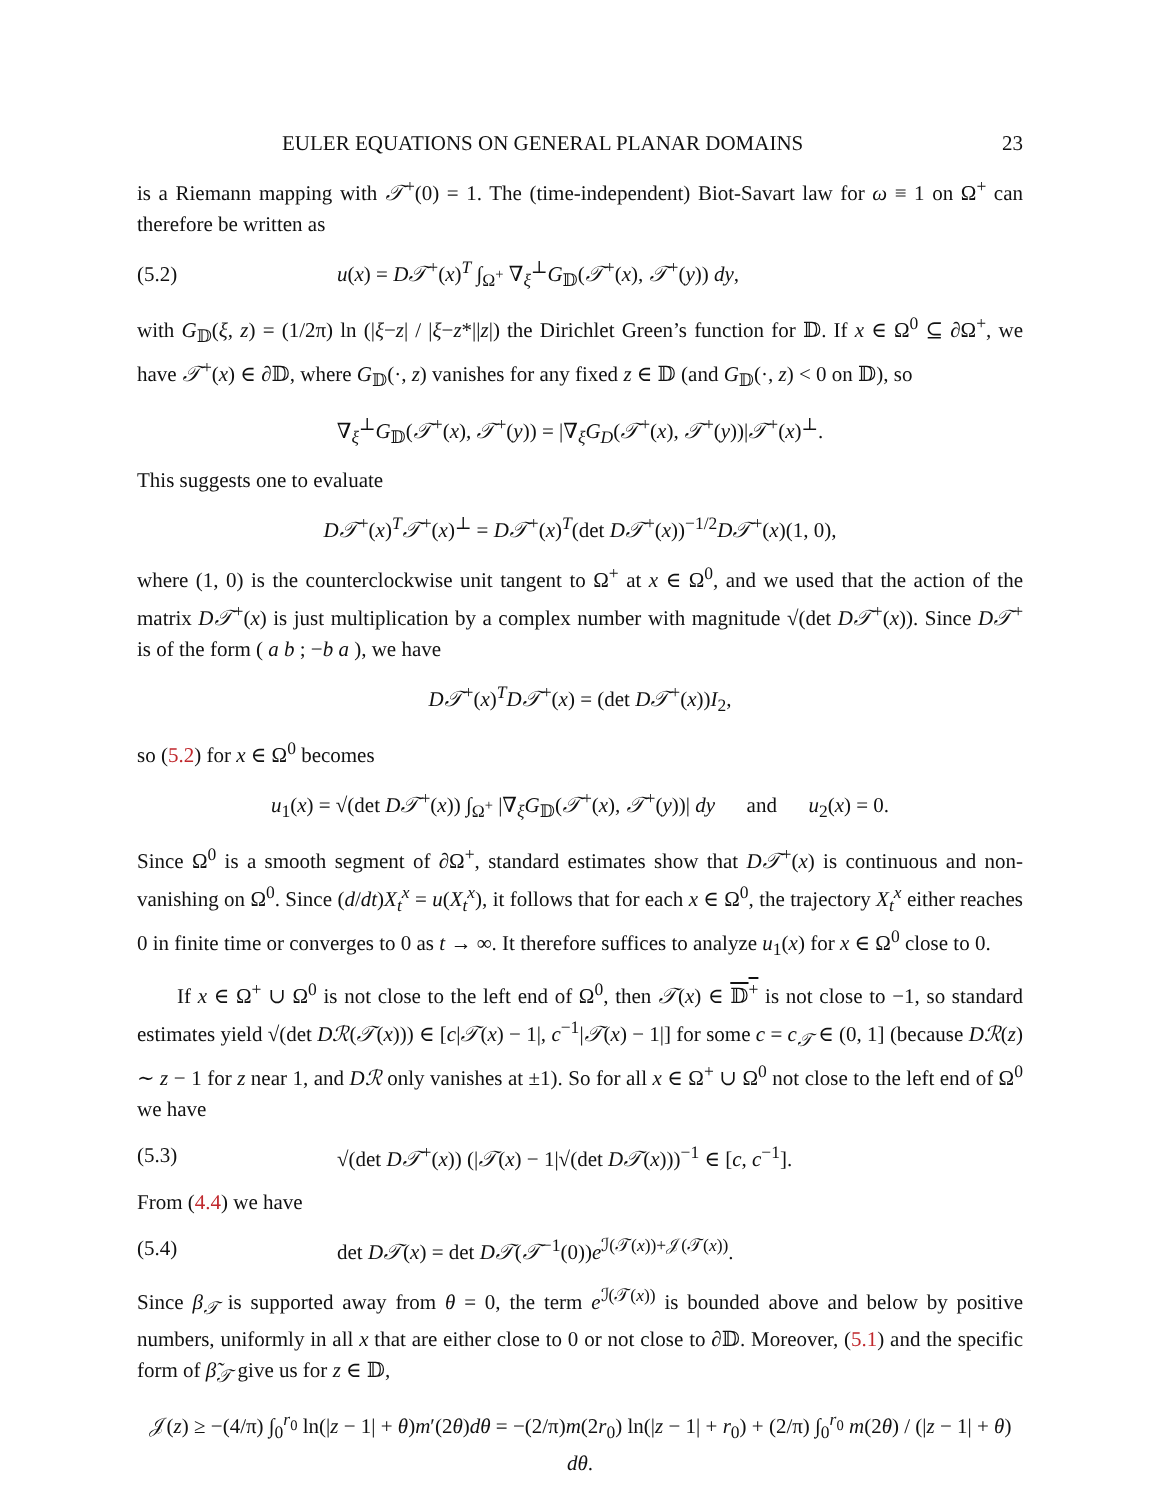EULER EQUATIONS ON GENERAL PLANAR DOMAINS 23
is a Riemann mapping with 𝒯<sup>+</sup>(0) = 1. The (time-independent) Biot-Savart law for ω ≡ 1 on Ω<sup>+</sup> can therefore be written as
(5.2) u(x) = D𝒯<sup>+</sup>(x)<sup>T</sup> ∫<sub>Ω<sup>+</sup></sub> ∇<sub>ξ</sub><sup>⊥</sup>G<sub>𝔻</sub>(𝒯<sup>+</sup>(x), 𝒯<sup>+</sup>(y)) dy,
with G<sub>𝔻</sub>(ξ, z) = (1/2π) ln (|ξ−z| / |ξ−z*||z|) the Dirichlet Green’s function for 𝔻. If x ∈ Ω<sup>0</sup> ⊆ ∂Ω<sup>+</sup>, we have 𝒯<sup>+</sup>(x) ∈ ∂𝔻, where G<sub>𝔻</sub>(·, z) vanishes for any fixed z ∈ 𝔻 (and G<sub>𝔻</sub>(·, z) < 0 on 𝔻), so
∇<sub>ξ</sub><sup>⊥</sup>G<sub>𝔻</sub>(𝒯<sup>+</sup>(x), 𝒯<sup>+</sup>(y)) = |∇<sub>ξ</sub>G<sub>D</sub>(𝒯<sup>+</sup>(x), 𝒯<sup>+</sup>(y))|𝒯<sup>+</sup>(x)<sup>⊥</sup>.
This suggests one to evaluate
D𝒯<sup>+</sup>(x)<sup>T</sup>𝒯<sup>+</sup>(x)<sup>⊥</sup> = D𝒯<sup>+</sup>(x)<sup>T</sup>(det D𝒯<sup>+</sup>(x))<sup>−1/2</sup>D𝒯<sup>+</sup>(x)(1, 0),
where (1, 0) is the counterclockwise unit tangent to Ω<sup>+</sup> at x ∈ Ω<sup>0</sup>, and we used that the action of the matrix D𝒯<sup>+</sup>(x) is just multiplication by a complex number with magnitude √(det D𝒯<sup>+</sup>(x)). Since D𝒯<sup>+</sup> is of the form ( a b ; −b a ), we have
D𝒯<sup>+</sup>(x)<sup>T</sup>D𝒯<sup>+</sup>(x) = (det D𝒯<sup>+</sup>(x))I<sub>2</sub>,
so (5.2) for x ∈ Ω<sup>0</sup> becomes
u<sub>1</sub>(x) = √(det D𝒯<sup>+</sup>(x)) ∫<sub>Ω<sup>+</sup></sub> |∇<sub>ξ</sub>G<sub>𝔻</sub>(𝒯<sup>+</sup>(x), 𝒯<sup>+</sup>(y))| dy and u<sub>2</sub>(x) = 0.
Since Ω<sup>0</sup> is a smooth segment of ∂Ω<sup>+</sup>, standard estimates show that D𝒯<sup>+</sup>(x) is continuous and non-vanishing on Ω<sup>0</sup>. Since (d/dt)X<sub>t</sub><sup>x</sup> = u(X<sub>t</sub><sup>x</sup>), it follows that for each x ∈ Ω<sup>0</sup>, the trajectory X<sub>t</sub><sup>x</sup> either reaches 0 in finite time or converges to 0 as t → ∞. It therefore suffices to analyze u<sub>1</sub>(x) for x ∈ Ω<sup>0</sup> close to 0.
If x ∈ Ω<sup>+</sup> ∪ Ω<sup>0</sup> is not close to the left end of Ω<sup>0</sup>, then 𝒯(x) ∈ 𝔻<sup>+</sup> is not close to −1, so standard estimates yield √(det Dℛ(𝒯(x))) ∈ [c|𝒯(x) − 1|, c<sup>−1</sup>|𝒯(x) − 1|] for some c = c<sub>𝒯</sub> ∈ (0, 1] (because Dℛ(z) ∼ z − 1 for z near 1, and Dℛ only vanishes at ±1). So for all x ∈ Ω<sup>+</sup> ∪ Ω<sup>0</sup> not close to the left end of Ω<sup>0</sup> we have
(5.3) √(det D𝒯<sup>+</sup>(x)) (|𝒯(x) − 1|√(det D𝒯(x)))<sup>−1</sup> ∈ [c, c<sup>−1</sup>].
From (4.4) we have
(5.4) det D𝒯(x) = det D𝒯(𝒯<sup>−1</sup>(0))e<sup>ℐ(𝒯(x))+𝒥(𝒯(x))</sup>.
Since β<sub>𝒯</sub> is supported away from θ = 0, the term e<sup>ℐ(𝒯(x))</sup> is bounded above and below by positive numbers, uniformly in all x that are either close to 0 or not close to ∂𝔻. Moreover, (5.1) and the specific form of β̃<sub>𝒯</sub> give us for z ∈ 𝔻,
𝒥(z) ≥ −(4/π) ∫<sub>0</sub><sup>r<sub>0</sub></sup> ln(|z − 1| + θ)m′(2θ)dθ = −(2/π)m(2r<sub>0</sub>) ln(|z − 1| + r<sub>0</sub>) + (2/π) ∫<sub>0</sub><sup>r<sub>0</sub></sup> m(2θ) / (|z − 1| + θ) dθ.